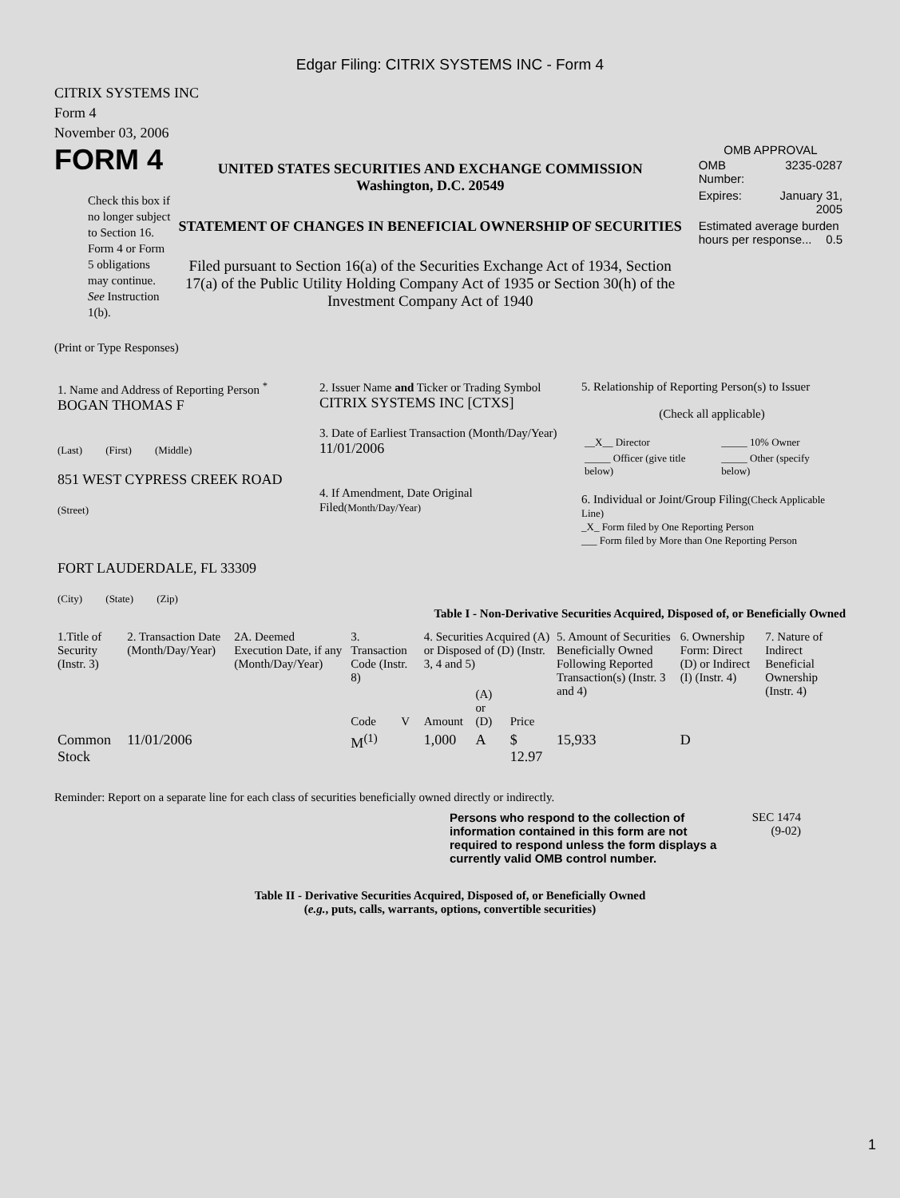Edgar Filing: CITRIX SYSTEMS INC - Form 4
CITRIX SYSTEMS INC
Form 4
November 03, 2006
FORM 4
Check this box if no longer subject to Section 16. Form 4 or Form 5 obligations may continue. See Instruction 1(b).
UNITED STATES SECURITIES AND EXCHANGE COMMISSION
Washington, D.C. 20549
STATEMENT OF CHANGES IN BENEFICIAL OWNERSHIP OF SECURITIES
Filed pursuant to Section 16(a) of the Securities Exchange Act of 1934, Section 17(a) of the Public Utility Holding Company Act of 1935 or Section 30(h) of the Investment Company Act of 1940
OMB APPROVAL
| OMB Number: | 3235-0287 |
| Expires: | January 31, 2005 |
| Estimated average burden hours per response... 0.5 | |
(Print or Type Responses)
| 1. Name and Address of Reporting Person <sup>*</sup> BOGAN THOMAS F (Last) (First) (Middle) 851 WEST CYPRESS CREEK ROAD (Street) FORT LAUDERDALE, FL 33309 (City) (State) (Zip) | 2. Issuer Name and Ticker or Trading Symbol CITRIX SYSTEMS INC [CTXS] 3. Date of Earliest Transaction (Month/Day/Year) 11/01/2006 4. If Amendment, Date Original Filed (Month/Day/Year) | 5. Relationship of Reporting Person(s) to Issuer (Check all applicable) / __X__ Director / _____ 10% Owner / / _____ Officer (give title below) / _____ Other (specify below) / 6. Individual or Joint/Group Filing (Check Applicable Line) _X_ Form filed by One Reporting Person ___ Form filed by More than One Reporting Person |
Table I - Non-Derivative Securities Acquired, Disposed of, or Beneficially Owned
| 1.Title of Security (Instr. 3) | 2. Transaction Date (Month/Day/Year) | 2A. Deemed Execution Date, if any (Month/Day/Year) | 3. Transaction Code (Instr. 8) | | 4. Securities Acquired (A) or Disposed of (D) (Instr. 3, 4 and 5) | | | 5. Amount of Securities Beneficially Owned Following Reported Transaction(s) (Instr. 3 and 4) | 6. Ownership Form: Direct (D) or Indirect (I) (Instr. 4) | 7. Nature of Indirect Beneficial Ownership (Instr. 4) |
| --- | --- | --- | --- | --- | --- | --- | --- | --- | --- | --- |
| | | | Code | V | Amount | (A) or (D) | Price | | | |
| Common Stock | 11/01/2006 | | M<sup>(1)</sup> | | 1,000 | A | $ 12.97 | 15,933 | D | |
Reminder: Report on a separate line for each class of securities beneficially owned directly or indirectly.
Persons who respond to the collection of information contained in this form are not required to respond unless the form displays a currently valid OMB control number.
SEC 1474
(9-02)
Table II - Derivative Securities Acquired, Disposed of, or Beneficially Owned
(e.g., puts, calls, warrants, options, convertible securities)
1